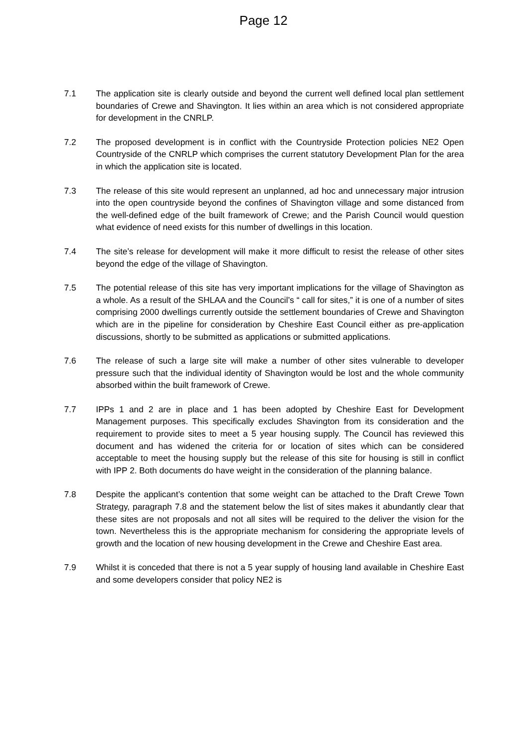Page 12
7.1 The application site is clearly outside and beyond the current well defined local plan settlement boundaries of Crewe and Shavington. It lies within an area which is not considered appropriate for development in the CNRLP.
7.2 The proposed development is in conflict with the Countryside Protection policies NE2 Open Countryside of the CNRLP which comprises the current statutory Development Plan for the area in which the application site is located.
7.3 The release of this site would represent an unplanned, ad hoc and unnecessary major intrusion into the open countryside beyond the confines of Shavington village and some distanced from the well-defined edge of the built framework of Crewe; and the Parish Council would question what evidence of need exists for this number of dwellings in this location.
7.4 The site’s release for development will make it more difficult to resist the release of other sites beyond the edge of the village of Shavington.
7.5 The potential release of this site has very important implications for the village of Shavington as a whole. As a result of the SHLAA and the Council’s “ call for sites,” it is one of a number of sites comprising 2000 dwellings currently outside the settlement boundaries of Crewe and Shavington which are in the pipeline for consideration by Cheshire East Council either as pre-application discussions, shortly to be submitted as applications or submitted applications.
7.6 The release of such a large site will make a number of other sites vulnerable to developer pressure such that the individual identity of Shavington would be lost and the whole community absorbed within the built framework of Crewe.
7.7 IPPs 1 and 2 are in place and 1 has been adopted by Cheshire East for Development Management purposes. This specifically excludes Shavington from its consideration and the requirement to provide sites to meet a 5 year housing supply. The Council has reviewed this document and has widened the criteria for or location of sites which can be considered acceptable to meet the housing supply but the release of this site for housing is still in conflict with IPP 2. Both documents do have weight in the consideration of the planning balance.
7.8 Despite the applicant’s contention that some weight can be attached to the Draft Crewe Town Strategy, paragraph 7.8 and the statement below the list of sites makes it abundantly clear that these sites are not proposals and not all sites will be required to the deliver the vision for the town. Nevertheless this is the appropriate mechanism for considering the appropriate levels of growth and the location of new housing development in the Crewe and Cheshire East area.
7.9 Whilst it is conceded that there is not a 5 year supply of housing land available in Cheshire East and some developers consider that policy NE2 is